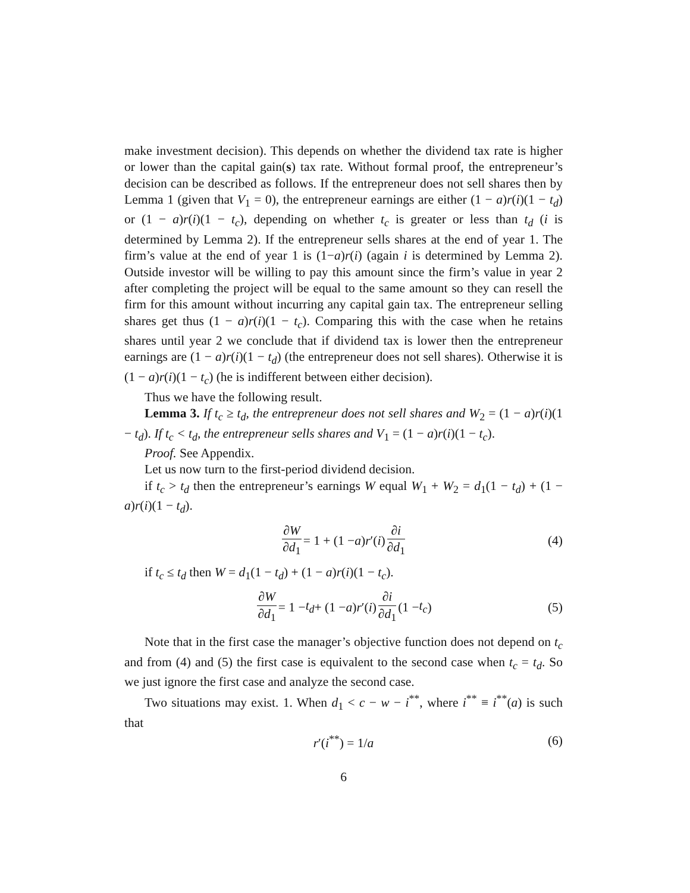make investment decision). This depends on whether the dividend tax rate is higher or lower than the capital gain(s) tax rate. Without formal proof, the entrepreneur’s decision can be described as follows. If the entrepreneur does not sell shares then by Lemma 1 (given that V<sub>1</sub> = 0), the entrepreneur earnings are either (1 − a)r(i)(1 − t<sub>d</sub>) or (1 − a)r(i)(1 − t<sub>c</sub>), depending on whether t<sub>c</sub> is greater or less than t<sub>d</sub> (i is determined by Lemma 2). If the entrepreneur sells shares at the end of year 1. The firm’s value at the end of year 1 is (1−a)r(i) (again i is determined by Lemma 2). Outside investor will be willing to pay this amount since the firm’s value in year 2 after completing the project will be equal to the same amount so they can resell the firm for this amount without incurring any capital gain tax. The entrepreneur selling shares get thus (1 − a)r(i)(1 − t<sub>c</sub>). Comparing this with the case when he retains shares until year 2 we conclude that if dividend tax is lower then the entrepreneur earnings are (1 − a)r(i)(1 − t<sub>d</sub>) (the entrepreneur does not sell shares). Otherwise it is (1 − a)r(i)(1 − t<sub>c</sub>) (he is indifferent between either decision).
Thus we have the following result.
Lemma 3. If t<sub>c</sub> ≥ t<sub>d</sub>, the entrepreneur does not sell shares and W<sub>2</sub> = (1 − a)r(i)(1 − t<sub>d</sub>). If t<sub>c</sub> < t<sub>d</sub>, the entrepreneur sells shares and V<sub>1</sub> = (1 − a)r(i)(1 − t<sub>c</sub>).
Proof. See Appendix.
Let us now turn to the first-period dividend decision.
if t<sub>c</sub> > t<sub>d</sub> then the entrepreneur’s earnings W equal W<sub>1</sub> + W<sub>2</sub> = d<sub>1</sub>(1 − t<sub>d</sub>) + (1 − a)r(i)(1 − t<sub>d</sub>).
∂W ∂d<sub>1</sub> = 1 + (1 − a) r ′(i) ∂i ∂d<sub>1</sub> (4)
if t<sub>c</sub> ≤ t<sub>d</sub> then W = d<sub>1</sub>(1 − t<sub>d</sub>) + (1 − a)r(i)(1 − t<sub>c</sub>).
∂W ∂d<sub>1</sub> = 1 − t<sub>d</sub> + (1 − a) r ′(i) ∂i ∂d<sub>1</sub> (1 − t<sub>c</sub>) (5)
Note that in the first case the manager’s objective function does not depend on t<sub>c</sub> and from (4) and (5) the first case is equivalent to the second case when t<sub>c</sub> = t<sub>d</sub>. So we just ignore the first case and analyze the second case.
Two situations may exist. 1. When d<sub>1</sub> < c − w − i<sup>**</sup>, where i<sup>**</sup> ≡ i<sup>**</sup>(a) is such that
r′(i<sup>**</sup>) = 1/a (6)
6